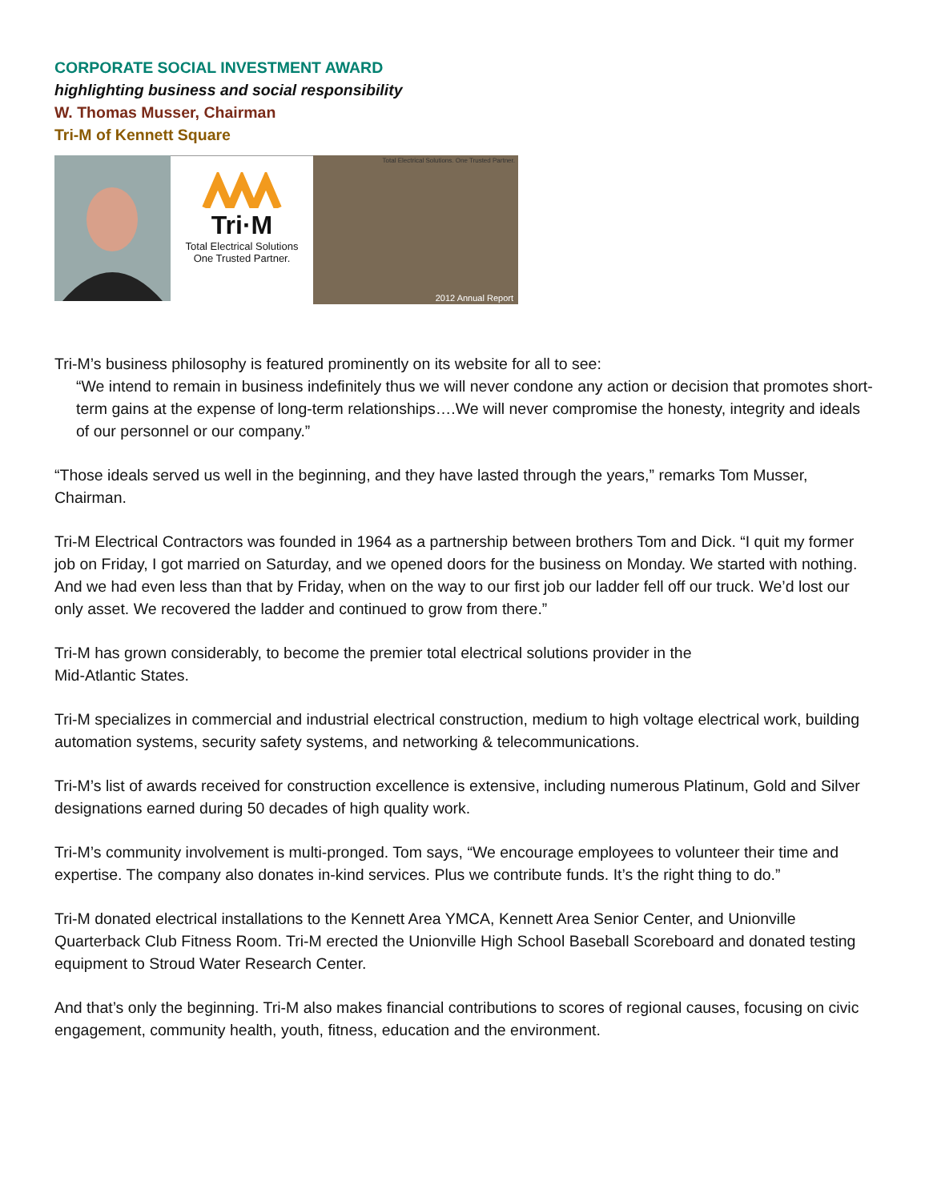CORPORATE SOCIAL INVESTMENT AWARD
highlighting business and social responsibility
W. Thomas Musser, Chairman
Tri-M of Kennett Square
Tri·M
Total Electrical Solutions
One Trusted Partner.
2012 Annual Report
Total Electrical Solutions. One Trusted Partner.
Tri-M’s business philosophy is featured prominently on its website for all to see:
“We intend to remain in business indefinitely thus we will never condone any action or decision that promotes short-term gains at the expense of long-term relationships….We will never compromise the honesty, integrity and ideals of our personnel or our company.”
“Those ideals served us well in the beginning, and they have lasted through the years,” remarks Tom Musser, Chairman.
Tri-M Electrical Contractors was founded in 1964 as a partnership between brothers Tom and Dick. “I quit my former job on Friday, I got married on Saturday, and we opened doors for the business on Monday. We started with nothing. And we had even less than that by Friday, when on the way to our first job our ladder fell off our truck. We’d lost our only asset. We recovered the ladder and continued to grow from there.”
Tri-M has grown considerably, to become the premier total electrical solutions provider in the
Mid-Atlantic States.
Tri-M specializes in commercial and industrial electrical construction, medium to high voltage electrical work, building automation systems, security safety systems, and networking & telecommunications.
Tri-M’s list of awards received for construction excellence is extensive, including numerous Platinum, Gold and Silver designations earned during 50 decades of high quality work.
Tri-M’s community involvement is multi-pronged. Tom says, “We encourage employees to volunteer their time and expertise. The company also donates in-kind services. Plus we contribute funds. It’s the right thing to do.”
Tri-M donated electrical installations to the Kennett Area YMCA, Kennett Area Senior Center, and Unionville Quarterback Club Fitness Room. Tri-M erected the Unionville High School Baseball Scoreboard and donated testing equipment to Stroud Water Research Center.
And that’s only the beginning. Tri-M also makes financial contributions to scores of regional causes, focusing on civic engagement, community health, youth, fitness, education and the environment.